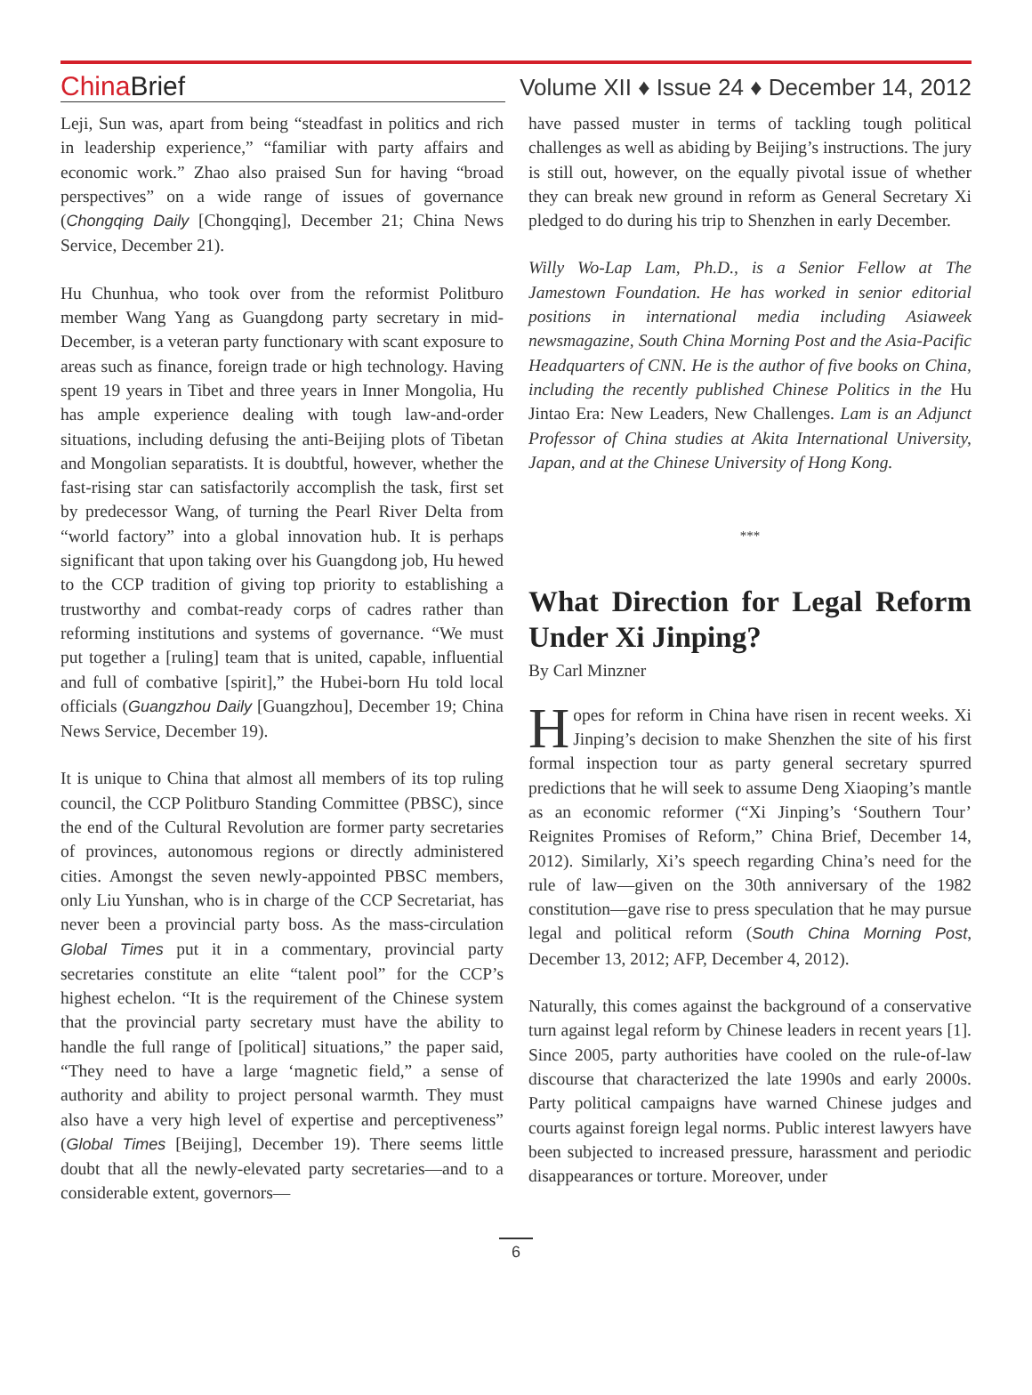China Brief
Volume XII ♦ Issue 24 ♦ December 14, 2012
Leji, Sun was, apart from being “steadfast in politics and rich in leadership experience,” “familiar with party affairs and economic work.” Zhao also praised Sun for having “broad perspectives” on a wide range of issues of governance (Chongqing Daily [Chongqing], December 21; China News Service, December 21).
Hu Chunhua, who took over from the reformist Politburo member Wang Yang as Guangdong party secretary in mid-December, is a veteran party functionary with scant exposure to areas such as finance, foreign trade or high technology. Having spent 19 years in Tibet and three years in Inner Mongolia, Hu has ample experience dealing with tough law-and-order situations, including defusing the anti-Beijing plots of Tibetan and Mongolian separatists. It is doubtful, however, whether the fast-rising star can satisfactorily accomplish the task, first set by predecessor Wang, of turning the Pearl River Delta from “world factory” into a global innovation hub. It is perhaps significant that upon taking over his Guangdong job, Hu hewed to the CCP tradition of giving top priority to establishing a trustworthy and combat-ready corps of cadres rather than reforming institutions and systems of governance. “We must put together a [ruling] team that is united, capable, influential and full of combative [spirit],” the Hubei-born Hu told local officials (Guangzhou Daily [Guangzhou], December 19; China News Service, December 19).
It is unique to China that almost all members of its top ruling council, the CCP Politburo Standing Committee (PBSC), since the end of the Cultural Revolution are former party secretaries of provinces, autonomous regions or directly administered cities. Amongst the seven newly-appointed PBSC members, only Liu Yunshan, who is in charge of the CCP Secretariat, has never been a provincial party boss. As the mass-circulation Global Times put it in a commentary, provincial party secretaries constitute an elite “talent pool” for the CCP’s highest echelon. “It is the requirement of the Chinese system that the provincial party secretary must have the ability to handle the full range of [political] situations,” the paper said, “They need to have a large ‘magnetic field,” a sense of authority and ability to project personal warmth. They must also have a very high level of expertise and perceptiveness” (Global Times [Beijing], December 19). There seems little doubt that all the newly-elevated party secretaries—and to a considerable extent, governors—
have passed muster in terms of tackling tough political challenges as well as abiding by Beijing’s instructions. The jury is still out, however, on the equally pivotal issue of whether they can break new ground in reform as General Secretary Xi pledged to do during his trip to Shenzhen in early December.
Willy Wo-Lap Lam, Ph.D., is a Senior Fellow at The Jamestown Foundation. He has worked in senior editorial positions in international media including Asiaweek newsmagazine, South China Morning Post and the Asia-Pacific Headquarters of CNN. He is the author of five books on China, including the recently published Chinese Politics in the Hu Jintao Era: New Leaders, New Challenges. Lam is an Adjunct Professor of China studies at Akita International University, Japan, and at the Chinese University of Hong Kong.
***
What Direction for Legal Reform Under Xi Jinping?
By Carl Minzner
Hopes for reform in China have risen in recent weeks. Xi Jinping’s decision to make Shenzhen the site of his first formal inspection tour as party general secretary spurred predictions that he will seek to assume Deng Xiaoping’s mantle as an economic reformer (“Xi Jinping’s ‘Southern Tour’ Reignites Promises of Reform,” China Brief, December 14, 2012). Similarly, Xi’s speech regarding China’s need for the rule of law—given on the 30th anniversary of the 1982 constitution—gave rise to press speculation that he may pursue legal and political reform (South China Morning Post, December 13, 2012; AFP, December 4, 2012).
Naturally, this comes against the background of a conservative turn against legal reform by Chinese leaders in recent years [1]. Since 2005, party authorities have cooled on the rule-of-law discourse that characterized the late 1990s and early 2000s. Party political campaigns have warned Chinese judges and courts against foreign legal norms. Public interest lawyers have been subjected to increased pressure, harassment and periodic disappearances or torture. Moreover, under
6